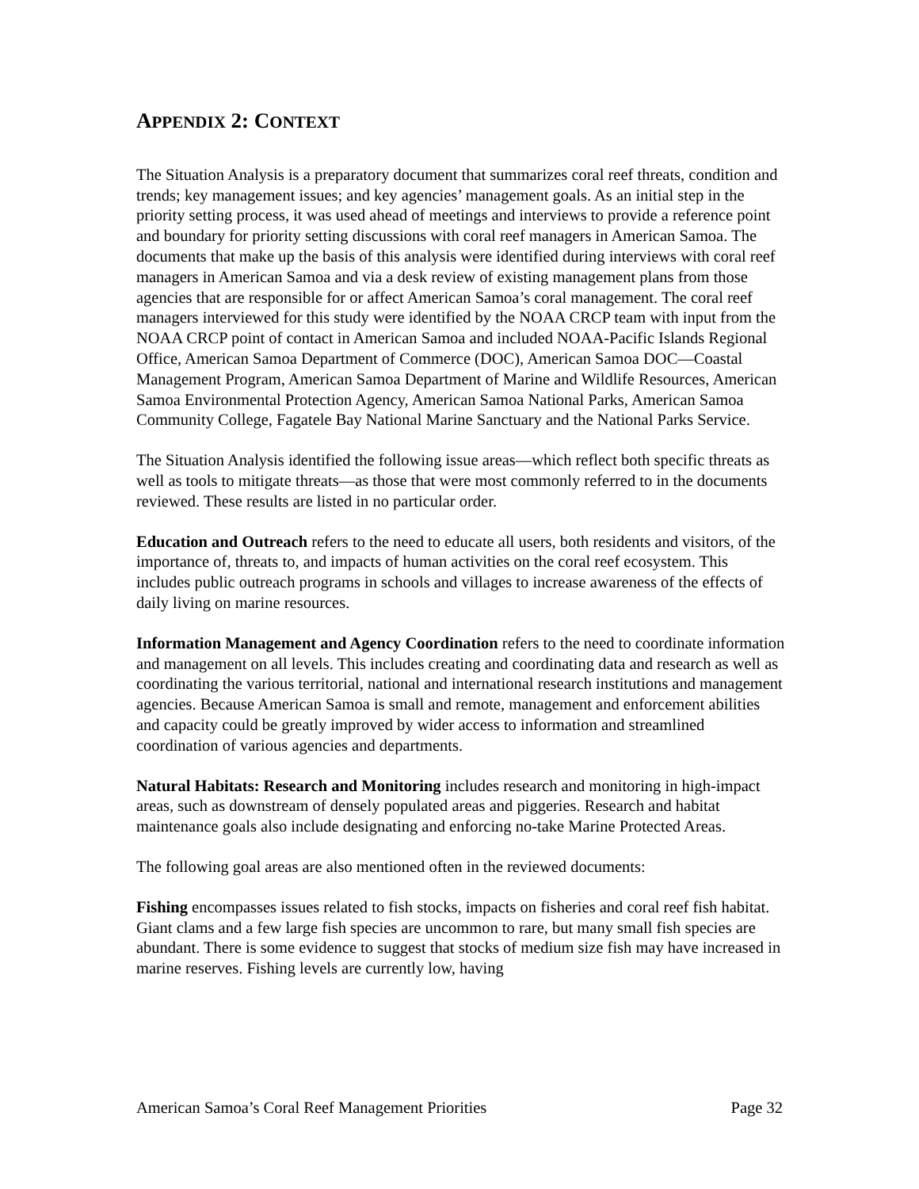APPENDIX 2: CONTEXT
The Situation Analysis is a preparatory document that summarizes coral reef threats, condition and trends; key management issues; and key agencies’ management goals. As an initial step in the priority setting process, it was used ahead of meetings and interviews to provide a reference point and boundary for priority setting discussions with coral reef managers in American Samoa. The documents that make up the basis of this analysis were identified during interviews with coral reef managers in American Samoa and via a desk review of existing management plans from those agencies that are responsible for or affect American Samoa’s coral management. The coral reef managers interviewed for this study were identified by the NOAA CRCP team with input from the NOAA CRCP point of contact in American Samoa and included NOAA-Pacific Islands Regional Office, American Samoa Department of Commerce (DOC), American Samoa DOC—Coastal Management Program, American Samoa Department of Marine and Wildlife Resources, American Samoa Environmental Protection Agency, American Samoa National Parks, American Samoa Community College, Fagatele Bay National Marine Sanctuary and the National Parks Service.
The Situation Analysis identified the following issue areas—which reflect both specific threats as well as tools to mitigate threats—as those that were most commonly referred to in the documents reviewed. These results are listed in no particular order.
Education and Outreach refers to the need to educate all users, both residents and visitors, of the importance of, threats to, and impacts of human activities on the coral reef ecosystem. This includes public outreach programs in schools and villages to increase awareness of the effects of daily living on marine resources.
Information Management and Agency Coordination refers to the need to coordinate information and management on all levels. This includes creating and coordinating data and research as well as coordinating the various territorial, national and international research institutions and management agencies. Because American Samoa is small and remote, management and enforcement abilities and capacity could be greatly improved by wider access to information and streamlined coordination of various agencies and departments.
Natural Habitats: Research and Monitoring includes research and monitoring in high-impact areas, such as downstream of densely populated areas and piggeries. Research and habitat maintenance goals also include designating and enforcing no-take Marine Protected Areas.
The following goal areas are also mentioned often in the reviewed documents:
Fishing encompasses issues related to fish stocks, impacts on fisheries and coral reef fish habitat. Giant clams and a few large fish species are uncommon to rare, but many small fish species are abundant. There is some evidence to suggest that stocks of medium size fish may have increased in marine reserves. Fishing levels are currently low, having
American Samoa’s Coral Reef Management Priorities Page 32